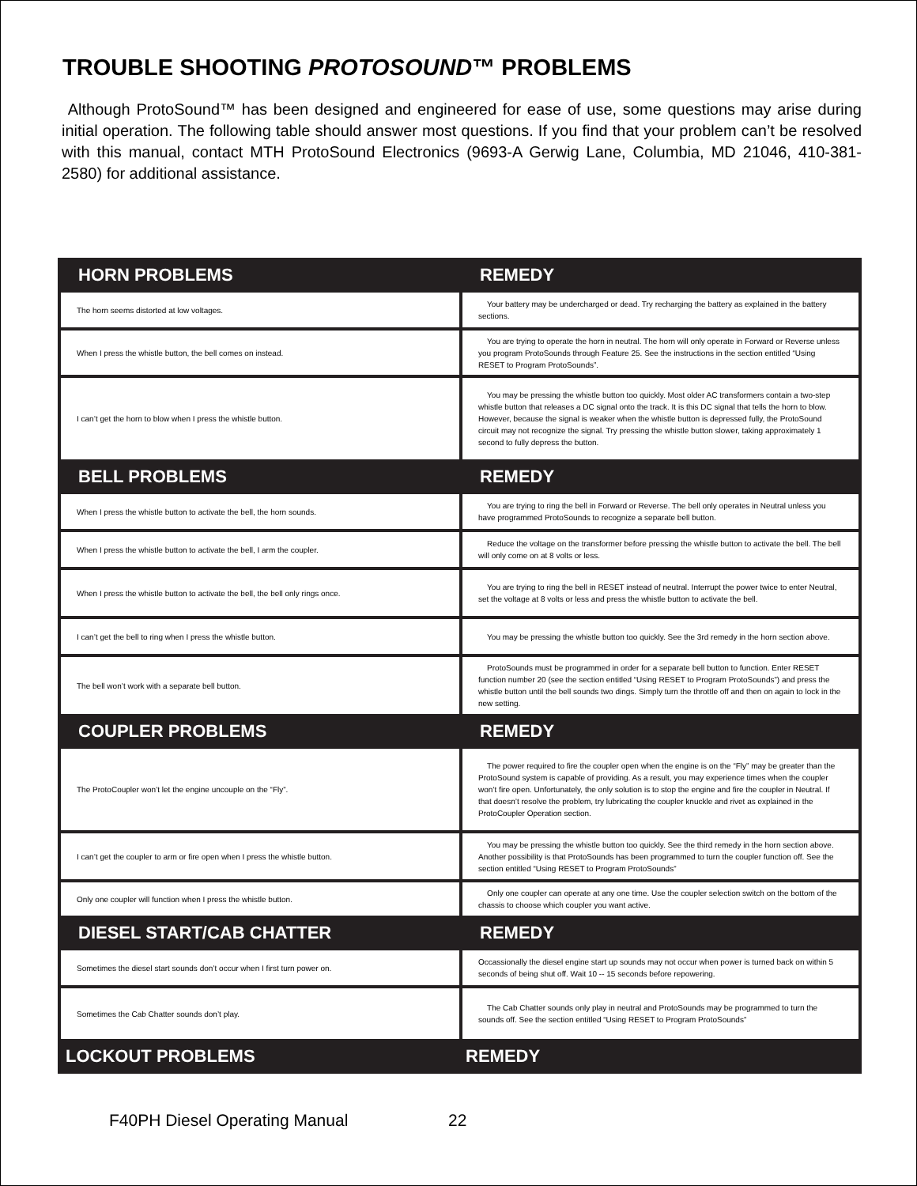TROUBLE SHOOTING PROTOSOUND™ PROBLEMS
Although ProtoSound™ has been designed and engineered for ease of use, some questions may arise during initial operation. The following table should answer most questions. If you find that your problem can’t be resolved with this manual, contact MTH ProtoSound Electronics (9693-A Gerwig Lane, Columbia, MD 21046, 410-381-2580) for additional assistance.
| HORN PROBLEMS | REMEDY |
| --- | --- |
| The horn seems distorted at low voltages. | Your battery may be undercharged or dead. Try recharging the battery as explained in the battery sections. |
| When I press the whistle button, the bell comes on instead. | You are trying to operate the horn in neutral. The horn will only operate in Forward or Reverse unless you program ProtoSounds through Feature 25. See the instructions in the section entitled “Using RESET to Program ProtoSounds”. |
| I can’t get the horn to blow when I press the whistle button. | You may be pressing the whistle button too quickly. Most older AC transformers contain a two-step whistle button that releases a DC signal onto the track. It is this DC signal that tells the horn to blow. However, because the signal is weaker when the whistle button is depressed fully, the ProtoSound circuit may not recognize the signal. Try pressing the whistle button slower, taking approximately 1 second to fully depress the button. |
| BELL PROBLEMS | REMEDY |
| When I press the whistle button to activate the bell, the horn sounds. | You are trying to ring the bell in Forward or Reverse. The bell only operates in Neutral unless you have programmed ProtoSounds to recognize a separate bell button. |
| When I press the whistle button to activate the bell, I arm the coupler. | Reduce the voltage on the transformer before pressing the whistle button to activate the bell. The bell will only come on at 8 volts or less. |
| When I press the whistle button to activate the bell, the bell only rings once. | You are trying to ring the bell in RESET instead of neutral. Interrupt the power twice to enter Neutral, set the voltage at 8 volts or less and press the whistle button to activate the bell. |
| I can’t get the bell to ring when I press the whistle button. | You may be pressing the whistle button too quickly. See the 3rd remedy in the horn section above. |
| The bell won’t work with a separate bell button. | ProtoSounds must be programmed in order for a separate bell button to function. Enter RESET function number 20 (see the section entitled “Using RESET to Program ProtoSounds”) and press the whistle button until the bell sounds two dings. Simply turn the throttle off and then on again to lock in the new setting. |
| COUPLER PROBLEMS | REMEDY |
| The ProtoCoupler won’t let the engine uncouple on the “Fly”. | The power required to fire the coupler open when the engine is on the “Fly” may be greater than the ProtoSound system is capable of providing. As a result, you may experience times when the coupler won’t fire open. Unfortunately, the only solution is to stop the engine and fire the coupler in Neutral. If that doesn’t resolve the problem, try lubricating the coupler knuckle and rivet as explained in the ProtoCoupler Operation section. |
| I can’t get the coupler to arm or fire open when I press the whistle button. | You may be pressing the whistle button too quickly. See the third remedy in the horn section above. Another possibility is that ProtoSounds has been programmed to turn the coupler function off. See the section entitled “Using RESET to Program ProtoSounds” |
| Only one coupler will function when I press the whistle button. | Only one coupler can operate at any one time. Use the coupler selection switch on the bottom of the chassis to choose which coupler you want active. |
| DIESEL START/CAB CHATTER | REMEDY |
| Sometimes the diesel start sounds don’t occur when I first turn power on. | Occassionally the diesel engine start up sounds may not occur when power is turned back on within 5 seconds of being shut off. Wait 10 -- 15 seconds before repowering. |
| Sometimes the Cab Chatter sounds don’t play. | The Cab Chatter sounds only play in neutral and ProtoSounds may be programmed to turn the sounds off. See the section entitled “Using RESET to Program ProtoSounds” |
| LOCKOUT PROBLEMS | REMEDY |
F40PH Diesel Operating Manual 22